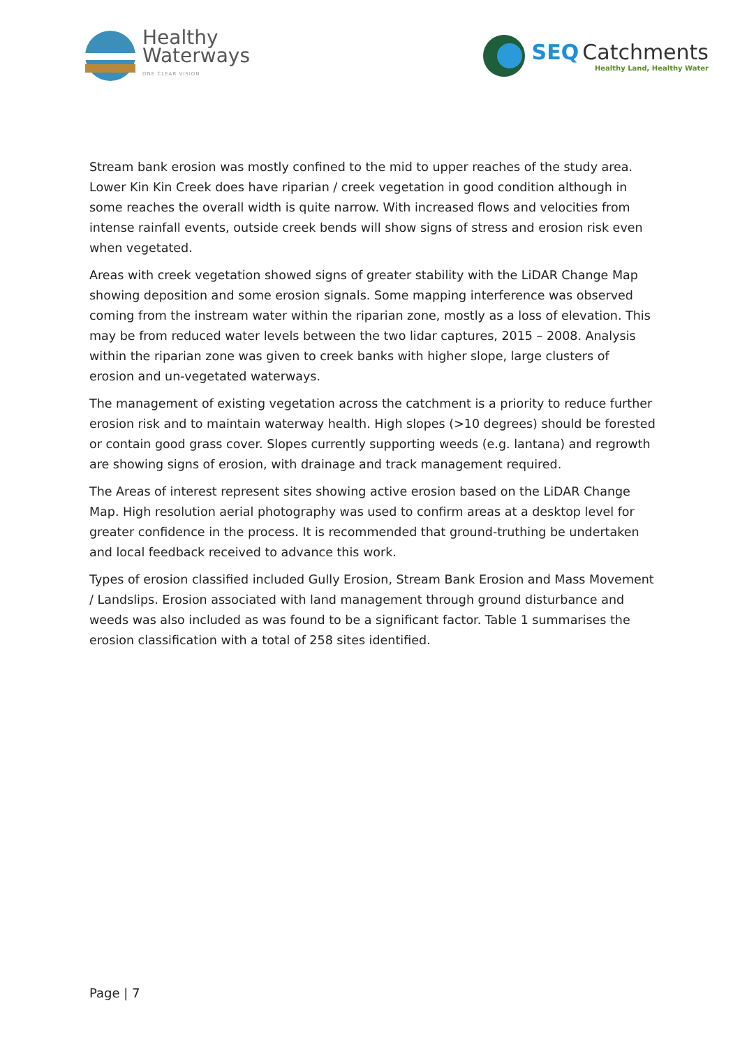Healthy
Waterways
ONE CLEAR VISION
SEQ Catchments
Healthy Land, Healthy Water
Stream bank erosion was mostly confined to the mid to upper reaches of the study area. Lower Kin Kin Creek does have riparian / creek vegetation in good condition although in some reaches the overall width is quite narrow. With increased flows and velocities from intense rainfall events, outside creek bends will show signs of stress and erosion risk even when vegetated.
Areas with creek vegetation showed signs of greater stability with the LiDAR Change Map showing deposition and some erosion signals. Some mapping interference was observed coming from the instream water within the riparian zone, mostly as a loss of elevation. This may be from reduced water levels between the two lidar captures, 2015 – 2008. Analysis within the riparian zone was given to creek banks with higher slope, large clusters of erosion and un-vegetated waterways.
The management of existing vegetation across the catchment is a priority to reduce further erosion risk and to maintain waterway health. High slopes (>10 degrees) should be forested or contain good grass cover. Slopes currently supporting weeds (e.g. lantana) and regrowth are showing signs of erosion, with drainage and track management required.
The Areas of interest represent sites showing active erosion based on the LiDAR Change Map. High resolution aerial photography was used to confirm areas at a desktop level for greater confidence in the process. It is recommended that ground-truthing be undertaken and local feedback received to advance this work.
Types of erosion classified included Gully Erosion, Stream Bank Erosion and Mass Movement / Landslips. Erosion associated with land management through ground disturbance and weeds was also included as was found to be a significant factor. Table 1 summarises the erosion classification with a total of 258 sites identified.
Page | 7